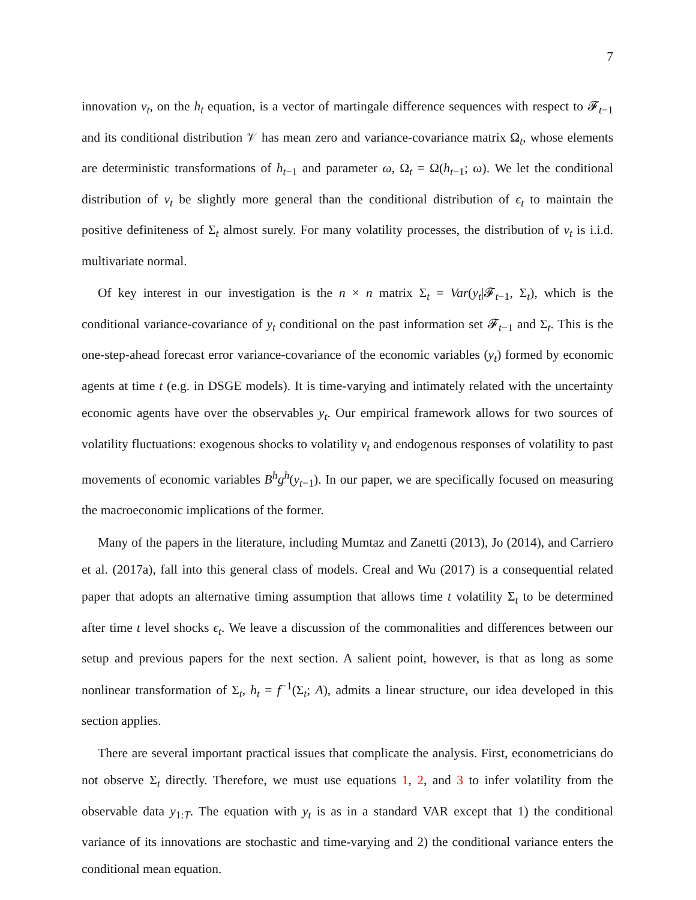7
innovation v<sub>t</sub>, on the h<sub>t</sub> equation, is a vector of martingale difference sequences with respect to 𝓕<sub>t−1</sub> and its conditional distribution 𝒱 has mean zero and variance-covariance matrix Ω<sub>t</sub>, whose elements are deterministic transformations of h<sub>t−1</sub> and parameter ω, Ω<sub>t</sub> = Ω(h<sub>t−1</sub>; ω). We let the conditional distribution of v<sub>t</sub> be slightly more general than the conditional distribution of ϵ<sub>t</sub> to maintain the positive definiteness of Σ<sub>t</sub> almost surely. For many volatility processes, the distribution of v<sub>t</sub> is i.i.d. multivariate normal.
Of key interest in our investigation is the n × n matrix Σ<sub>t</sub> = Var(y<sub>t</sub>|𝓕<sub>t−1</sub>, Σ<sub>t</sub>), which is the conditional variance-covariance of y<sub>t</sub> conditional on the past information set 𝓕<sub>t−1</sub> and Σ<sub>t</sub>. This is the one-step-ahead forecast error variance-covariance of the economic variables (y<sub>t</sub>) formed by economic agents at time t (e.g. in DSGE models). It is time-varying and intimately related with the uncertainty economic agents have over the observables y<sub>t</sub>. Our empirical framework allows for two sources of volatility fluctuations: exogenous shocks to volatility v<sub>t</sub> and endogenous responses of volatility to past movements of economic variables B<sup>h</sup>g<sup>h</sup>(y<sub>t−1</sub>). In our paper, we are specifically focused on measuring the macroeconomic implications of the former.
Many of the papers in the literature, including Mumtaz and Zanetti (2013), Jo (2014), and Carriero et al. (2017a), fall into this general class of models. Creal and Wu (2017) is a consequential related paper that adopts an alternative timing assumption that allows time t volatility Σ<sub>t</sub> to be determined after time t level shocks ϵ<sub>t</sub>. We leave a discussion of the commonalities and differences between our setup and previous papers for the next section. A salient point, however, is that as long as some nonlinear transformation of Σ<sub>t</sub>, h<sub>t</sub> = f<sup>−1</sup>(Σ<sub>t</sub>; A), admits a linear structure, our idea developed in this section applies.
There are several important practical issues that complicate the analysis. First, econometricians do not observe Σ<sub>t</sub> directly. Therefore, we must use equations 1, 2, and 3 to infer volatility from the observable data y<sub>1:T</sub>. The equation with y<sub>t</sub> is as in a standard VAR except that 1) the conditional variance of its innovations are stochastic and time-varying and 2) the conditional variance enters the conditional mean equation.